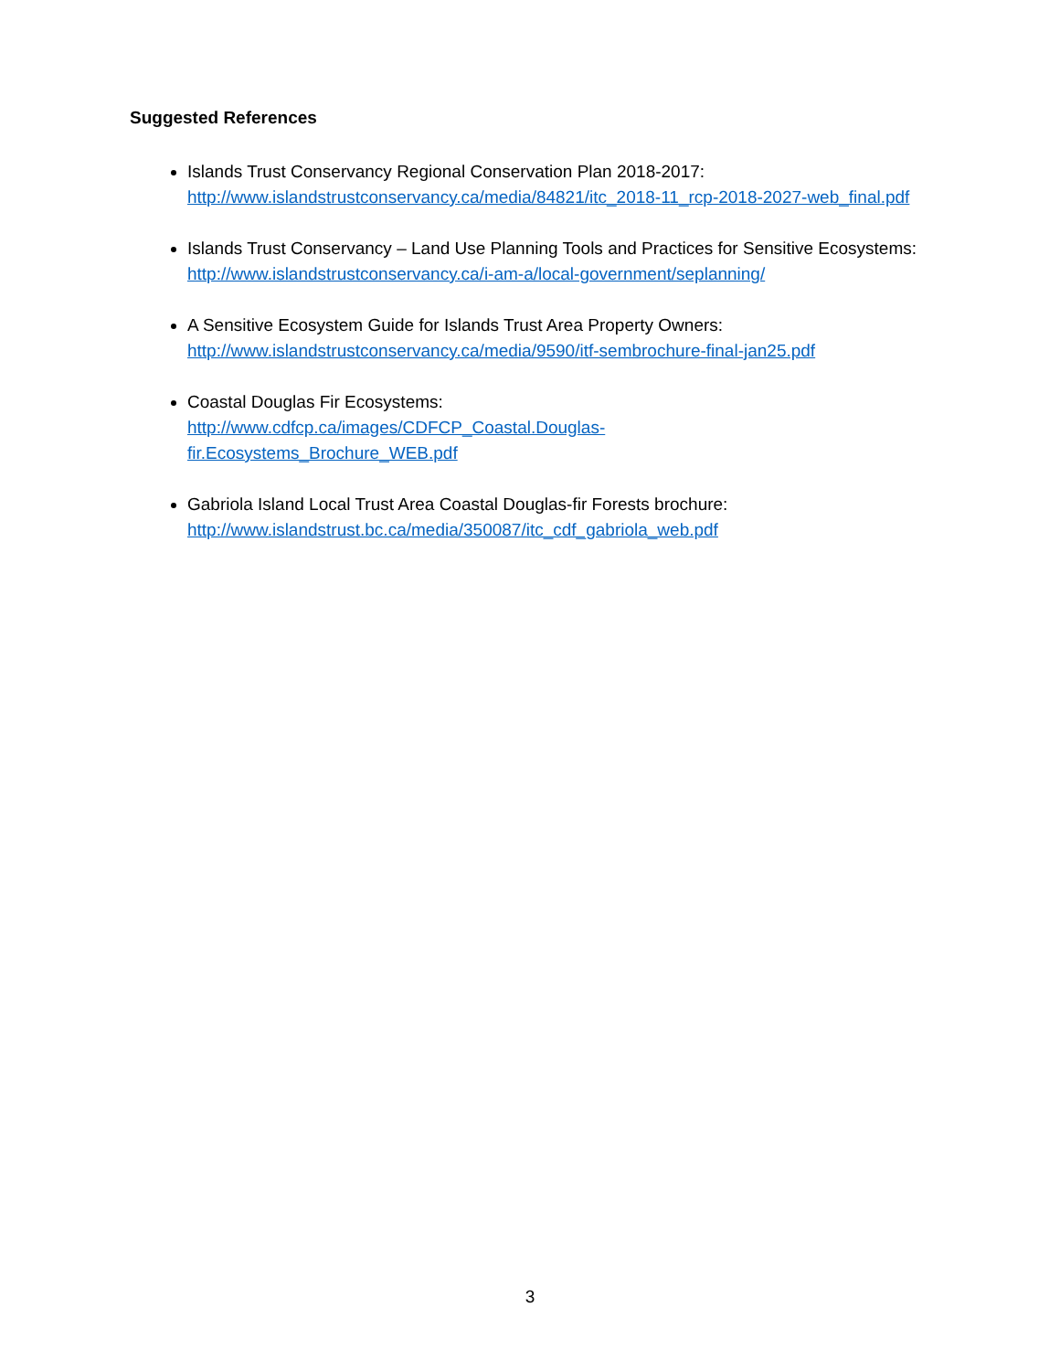Suggested References
Islands Trust Conservancy Regional Conservation Plan 2018-2017:
http://www.islandstrustconservancy.ca/media/84821/itc_2018-11_rcp-2018-2027-web_final.pdf
Islands Trust Conservancy – Land Use Planning Tools and Practices for Sensitive Ecosystems:
http://www.islandstrustconservancy.ca/i-am-a/local-government/seplanning/
A Sensitive Ecosystem Guide for Islands Trust Area Property Owners:
http://www.islandstrustconservancy.ca/media/9590/itf-sembrochure-final-jan25.pdf
Coastal Douglas Fir Ecosystems:
http://www.cdfcp.ca/images/CDFCP_Coastal.Douglas-
fir.Ecosystems_Brochure_WEB.pdf
Gabriola Island Local Trust Area Coastal Douglas-fir Forests brochure:
http://www.islandstrust.bc.ca/media/350087/itc_cdf_gabriola_web.pdf
3